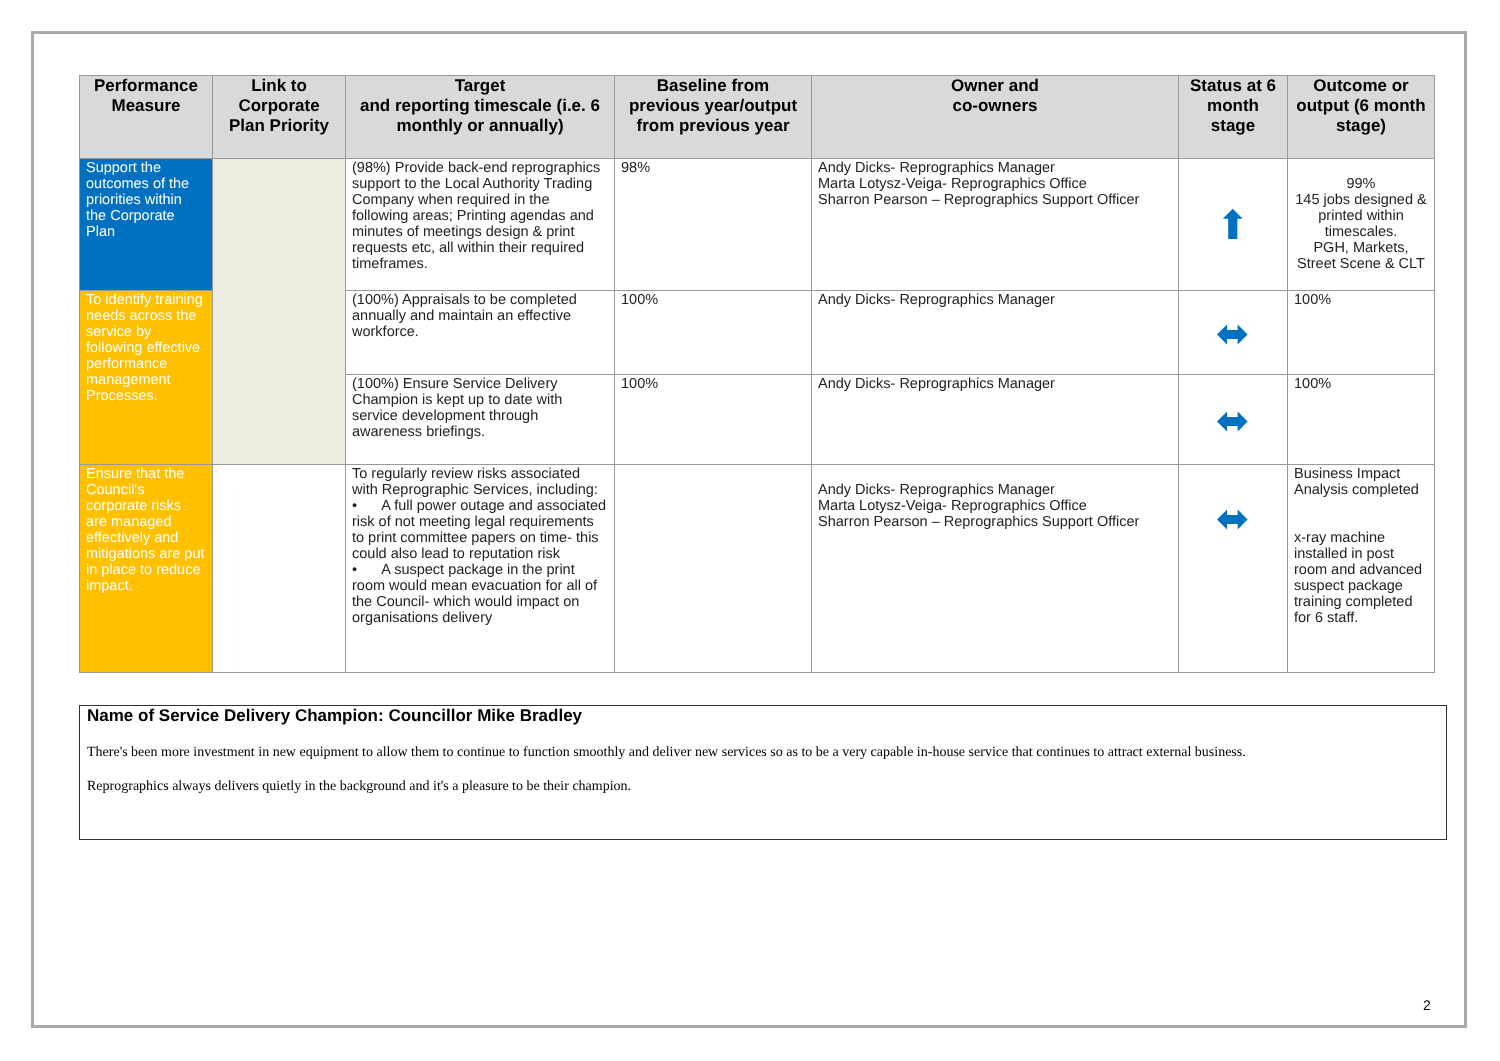| Performance Measure | Link to Corporate Plan Priority | Target and reporting timescale (i.e. 6 monthly or annually) | Baseline from previous year/output from previous year | Owner and co-owners | Status at 6 month stage | Outcome or output (6 month stage) |
| --- | --- | --- | --- | --- | --- | --- |
| Support the outcomes of the priorities within the Corporate Plan | | (98%) Provide back-end reprographics support to the Local Authority Trading Company when required in the following areas; Printing agendas and minutes of meetings design & print requests etc, all within their required timeframes. | 98% | Andy Dicks- Reprographics Manager Marta Lotysz-Veiga- Reprographics Office Sharron Pearson – Reprographics Support Officer | ⬆ | 99% 145 jobs designed & printed within timescales. PGH, Markets, Street Scene & CLT |
| To identify training needs across the service by following effective performance management Processes. | | (100%) Appraisals to be completed annually and maintain an effective workforce. | 100% | Andy Dicks- Reprographics Manager | ⬌ | 100% |
| | | (100%) Ensure Service Delivery Champion is kept up to date with service development through awareness briefings. | 100% | Andy Dicks- Reprographics Manager | ⬌ | 100% |
| Ensure that the Council's corporate risks are managed effectively and mitigations are put in place to reduce impact. | | To regularly review risks associated with Reprographic Services, including: • A full power outage and associated risk of not meeting legal requirements to print committee papers on time- this could also lead to reputation risk • A suspect package in the print room would mean evacuation for all of the Council- which would impact on organisations delivery | | Andy Dicks- Reprographics Manager Marta Lotysz-Veiga- Reprographics Office Sharron Pearson – Reprographics Support Officer | ⬌ | Business Impact Analysis completed x-ray machine installed in post room and advanced suspect package training completed for 6 staff. |
Name of Service Delivery Champion: Councillor Mike Bradley
There's been more investment in new equipment to allow them to continue to function smoothly and deliver new services so as to be a very capable in-house service that continues to attract external business.
Reprographics always delivers quietly in the background and it's a pleasure to be their champion.
2